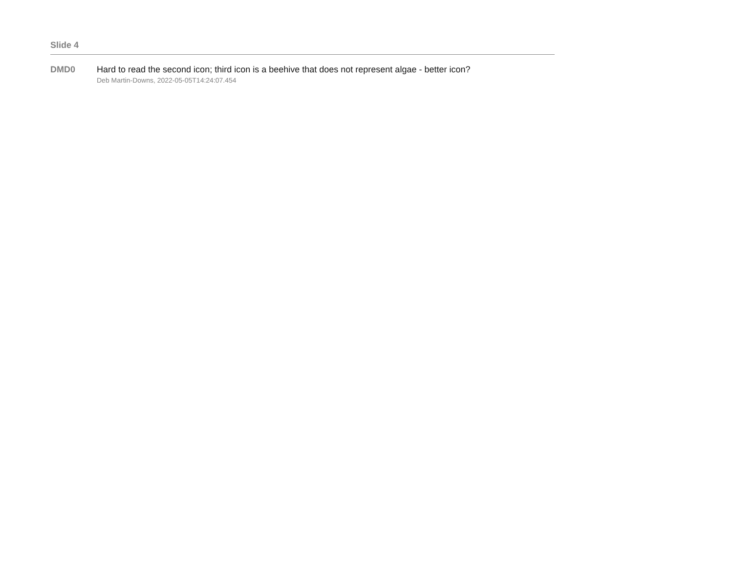Slide 4
DMD0 Hard to read the second icon; third icon is a beehive that does not represent algae - better icon?
Deb Martin-Downs, 2022-05-05T14:24:07.454